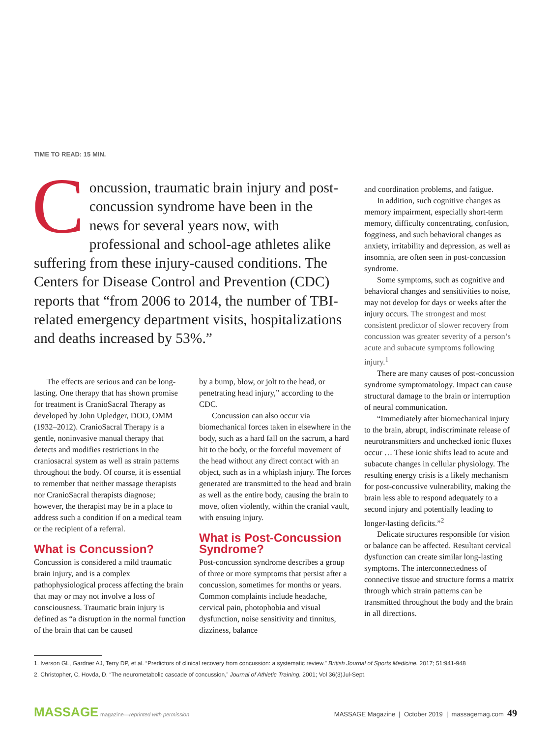TIME TO READ: 15 MIN.
Concussion, traumatic brain injury and post-concussion syndrome have been in the news for several years now, with professional and school-age athletes alike suffering from these injury-caused conditions. The Centers for Disease Control and Prevention (CDC) reports that “from 2006 to 2014, the number of TBI-related emergency department visits, hospitalizations and deaths increased by 53%.”
The effects are serious and can be long-lasting. One therapy that has shown promise for treatment is CranioSacral Therapy as developed by John Upledger, DOO, OMM (1932–2012). CranioSacral Therapy is a gentle, noninvasive manual therapy that detects and modifies restrictions in the craniosacral system as well as strain patterns throughout the body. Of course, it is essential to remember that neither massage therapists nor CranioSacral therapists diagnose; however, the therapist may be in a place to address such a condition if on a medical team or the recipient of a referral.
What is Concussion?
Concussion is considered a mild traumatic brain injury, and is a complex pathophysiological process affecting the brain that may or may not involve a loss of consciousness. Traumatic brain injury is defined as “a disruption in the normal function of the brain that can be caused
by a bump, blow, or jolt to the head, or penetrating head injury,” according to the CDC.
Concussion can also occur via biomechanical forces taken in elsewhere in the body, such as a hard fall on the sacrum, a hard hit to the body, or the forceful movement of the head without any direct contact with an object, such as in a whiplash injury. The forces generated are transmitted to the head and brain as well as the entire body, causing the brain to move, often violently, within the cranial vault, with ensuing injury.
What is Post-Concussion Syndrome?
Post-concussion syndrome describes a group of three or more symptoms that persist after a concussion, sometimes for months or years. Common complaints include headache, cervical pain, photophobia and visual dysfunction, noise sensitivity and tinnitus, dizziness, balance
and coordination problems, and fatigue.
In addition, such cognitive changes as memory impairment, especially short-term memory, difficulty concentrating, confusion, fogginess, and such behavioral changes as anxiety, irritability and depression, as well as insomnia, are often seen in post-concussion syndrome.
Some symptoms, such as cognitive and behavioral changes and sensitivities to noise, may not develop for days or weeks after the injury occurs. The strongest and most consistent predictor of slower recovery from concussion was greater severity of a person’s acute and subacute symptoms following injury.<sup>1</sup>
There are many causes of post-concussion syndrome symptomatology. Impact can cause structural damage to the brain or interruption of neural communication.
“Immediately after biomechanical injury to the brain, abrupt, indiscriminate release of neurotransmitters and unchecked ionic fluxes occur … These ionic shifts lead to acute and subacute changes in cellular physiology. The resulting energy crisis is a likely mechanism for post-concussive vulnerability, making the brain less able to respond adequately to a second injury and potentially leading to longer-lasting deficits.”<sup>2</sup>
Delicate structures responsible for vision or balance can be affected. Resultant cervical dysfunction can create similar long-lasting symptoms. The interconnectedness of connective tissue and structure forms a matrix through which strain patterns can be transmitted throughout the body and the brain in all directions.
1. Iverson GL, Gardner AJ, Terry DP, et al. “Predictors of clinical recovery from concussion: a systematic review.” British Journal of Sports Medicine. 2017; 51:941-948
2. Christopher, C, Hovda, D. “The neurometabolic cascade of concussion,” Journal of Athletic Training. 2001; Vol 36(3)Jul-Sept.
MASSAGE magazine—reprinted with permission
MASSAGE Magazine | October 2019 | massagemag.com 49